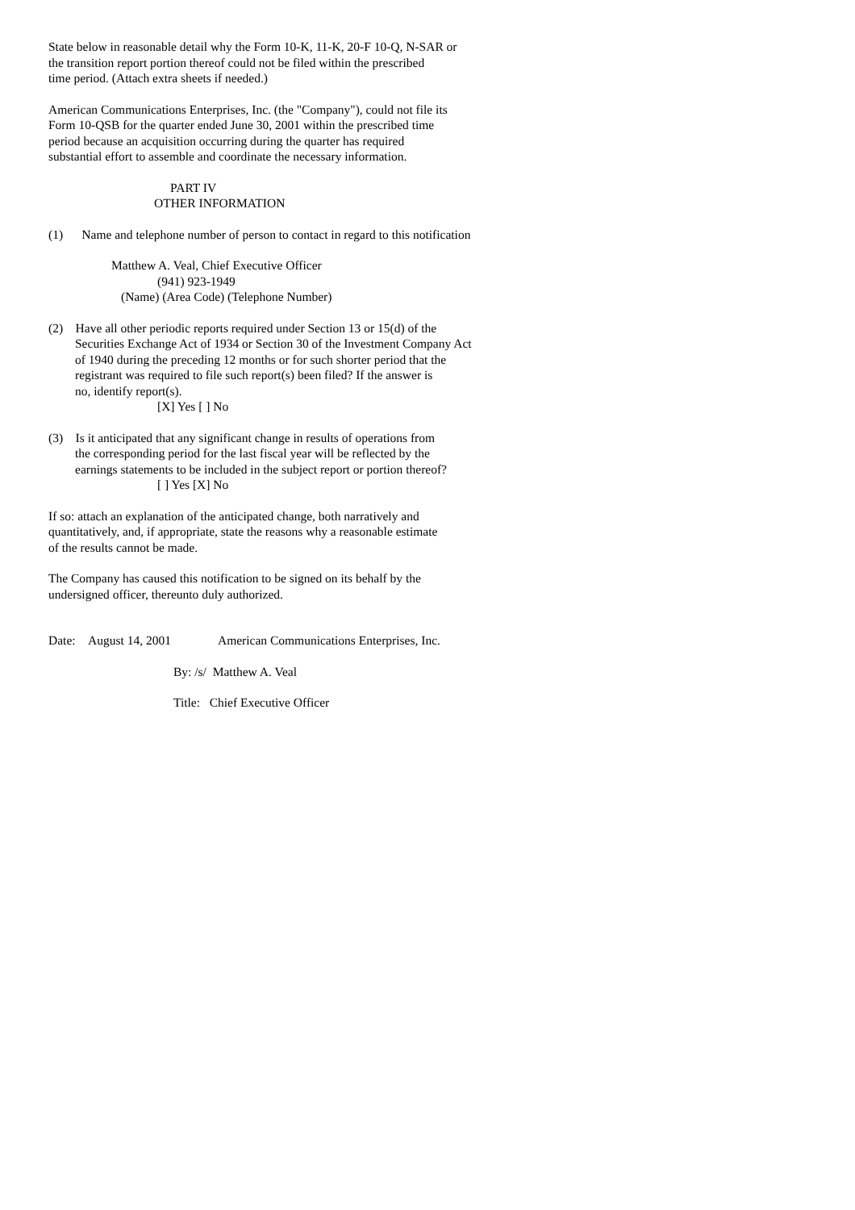State below in reasonable detail why the Form 10-K, 11-K, 20-F 10-Q, N-SAR or
the transition report portion thereof could not be filed within the prescribed
time period. (Attach extra sheets if needed.)
American Communications Enterprises, Inc. (the "Company"), could not file its
Form 10-QSB for the quarter ended June 30, 2001 within the prescribed time
period because an acquisition occurring during the quarter has required
substantial effort to assemble and coordinate the necessary information.
PART IV
OTHER INFORMATION
(1) Name and telephone number of person to contact in regard to this notification
Matthew A. Veal, Chief Executive Officer
(941) 923-1949
(Name) (Area Code) (Telephone Number)
(2) Have all other periodic reports required under Section 13 or 15(d) of the
Securities Exchange Act of 1934 or Section 30 of the Investment Company Act
of 1940 during the preceding 12 months or for such shorter period that the
registrant was required to file such report(s) been filed? If the answer is
no, identify report(s).
[X] Yes [ ] No
(3) Is it anticipated that any significant change in results of operations from
the corresponding period for the last fiscal year will be reflected by the
earnings statements to be included in the subject report or portion thereof?
[ ] Yes [X] No
If so: attach an explanation of the anticipated change, both narratively and
quantitatively, and, if appropriate, state the reasons why a reasonable estimate
of the results cannot be made.
The Company has caused this notification to be signed on its behalf by the
undersigned officer, thereunto duly authorized.
Date: August 14, 2001 American Communications Enterprises, Inc.
By: /s/ Matthew A. Veal
Title: Chief Executive Officer